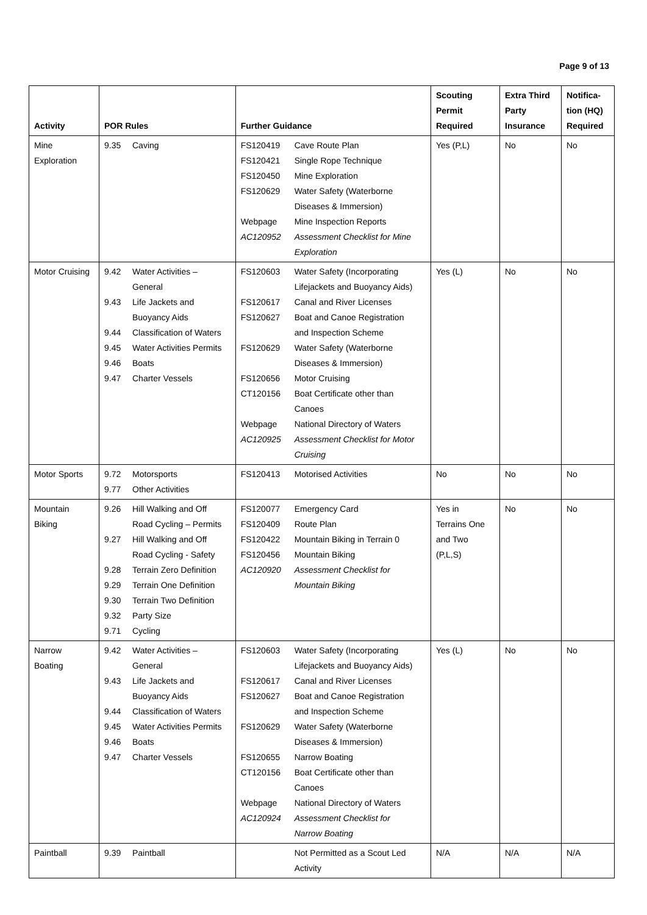Page 9 of 13
| Activity | POR Rules | | Further Guidance | | Scouting Permit Required | Extra Third Party Insurance | Notifica- tion (HQ) Required |
| --- | --- | --- | --- | --- | --- | --- | --- |
| Mine Exploration | 9.35 | Caving | FS120419 FS120421 FS120450 FS120629 Webpage AC120952 | Cave Route Plan Single Rope Technique Mine Exploration Water Safety (Waterborne Diseases & Immersion) Mine Inspection Reports Assessment Checklist for Mine Exploration | Yes (P,L) | No | No |
| Motor Cruising | 9.42 9.43 9.44 9.45 9.46 9.47 | Water Activities – General Life Jackets and Buoyancy Aids Classification of Waters Water Activities Permits Boats Charter Vessels | FS120603 FS120617 FS120627 FS120629 FS120656 CT120156 Webpage AC120925 | Water Safety (Incorporating Lifejackets and Buoyancy Aids) Canal and River Licenses Boat and Canoe Registration and Inspection Scheme Water Safety (Waterborne Diseases & Immersion) Motor Cruising Boat Certificate other than Canoes National Directory of Waters Assessment Checklist for Motor Cruising | Yes (L) | No | No |
| Motor Sports | 9.72 9.77 | Motorsports Other Activities | FS120413 | Motorised Activities | No | No | No |
| Mountain Biking | 9.26 9.27 9.28 9.29 9.30 9.32 9.71 | Hill Walking and Off Road Cycling – Permits Hill Walking and Off Road Cycling - Safety Terrain Zero Definition Terrain One Definition Terrain Two Definition Party Size Cycling | FS120077 FS120409 FS120422 FS120456 AC120920 | Emergency Card Route Plan Mountain Biking in Terrain 0 Mountain Biking Assessment Checklist for Mountain Biking | Yes in Terrains One and Two (P,L,S) | No | No |
| Narrow Boating | 9.42 9.43 9.44 9.45 9.46 9.47 | Water Activities – General Life Jackets and Buoyancy Aids Classification of Waters Water Activities Permits Boats Charter Vessels | FS120603 FS120617 FS120627 FS120629 FS120655 CT120156 Webpage AC120924 | Water Safety (Incorporating Lifejackets and Buoyancy Aids) Canal and River Licenses Boat and Canoe Registration and Inspection Scheme Water Safety (Waterborne Diseases & Immersion) Narrow Boating Boat Certificate other than Canoes National Directory of Waters Assessment Checklist for Narrow Boating | Yes (L) | No | No |
| Paintball | 9.39 | Paintball | | Not Permitted as a Scout Led Activity | N/A | N/A | N/A |